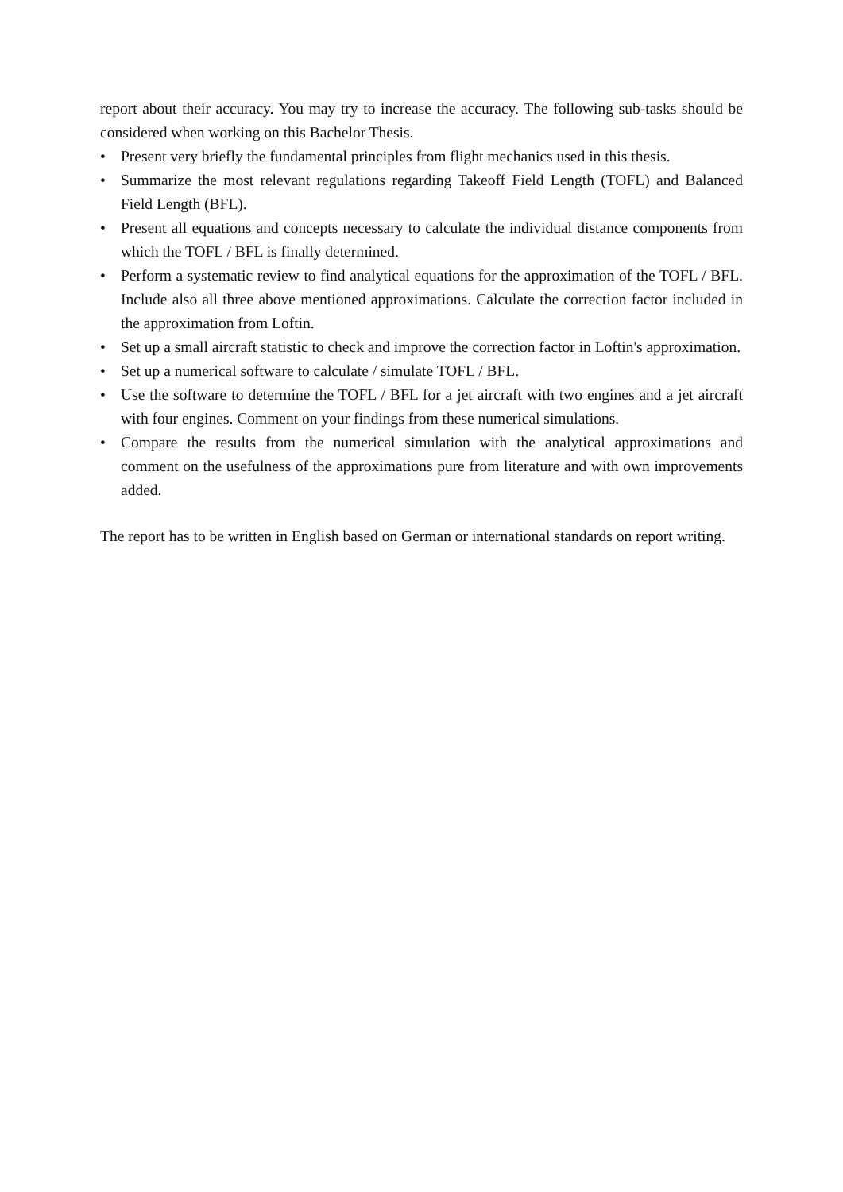report about their accuracy. You may try to increase the accuracy. The following sub-tasks should be considered when working on this Bachelor Thesis.
• Present very briefly the fundamental principles from flight mechanics used in this thesis.
• Summarize the most relevant regulations regarding Takeoff Field Length (TOFL) and Balanced Field Length (BFL).
• Present all equations and concepts necessary to calculate the individual distance components from which the TOFL / BFL is finally determined.
• Perform a systematic review to find analytical equations for the approximation of the TOFL / BFL. Include also all three above mentioned approximations. Calculate the correction factor included in the approximation from Loftin.
• Set up a small aircraft statistic to check and improve the correction factor in Loftin's approximation.
• Set up a numerical software to calculate / simulate TOFL / BFL.
• Use the software to determine the TOFL / BFL for a jet aircraft with two engines and a jet aircraft with four engines. Comment on your findings from these numerical simulations.
• Compare the results from the numerical simulation with the analytical approximations and comment on the usefulness of the approximations pure from literature and with own improvements added.
The report has to be written in English based on German or international standards on report writing.